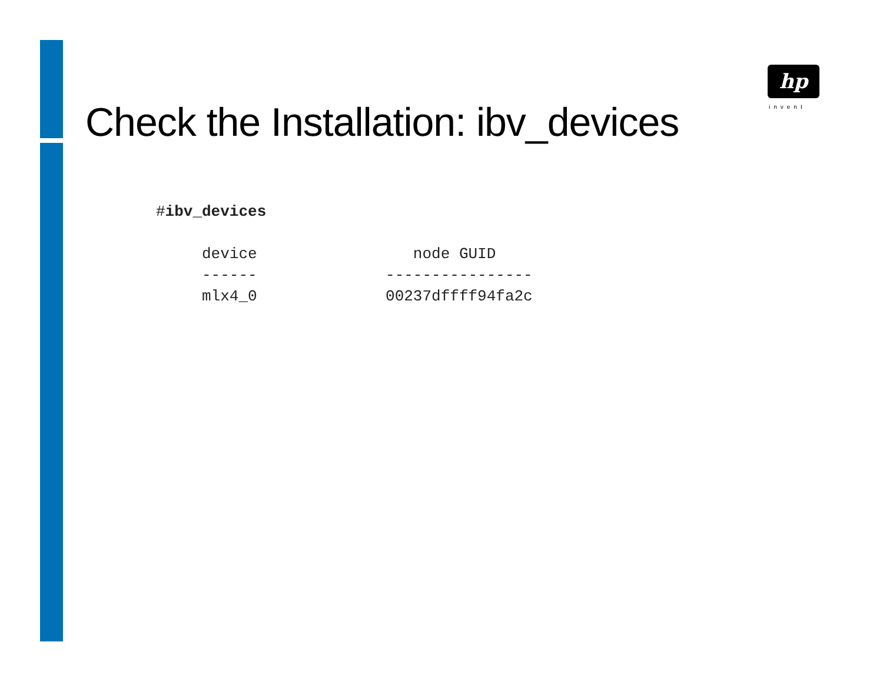hp
invent
Check the Installation: ibv_devices
#ibv_devices

     device                 node GUID
     ------              ----------------
     mlx4_0              00237dffff94fa2c